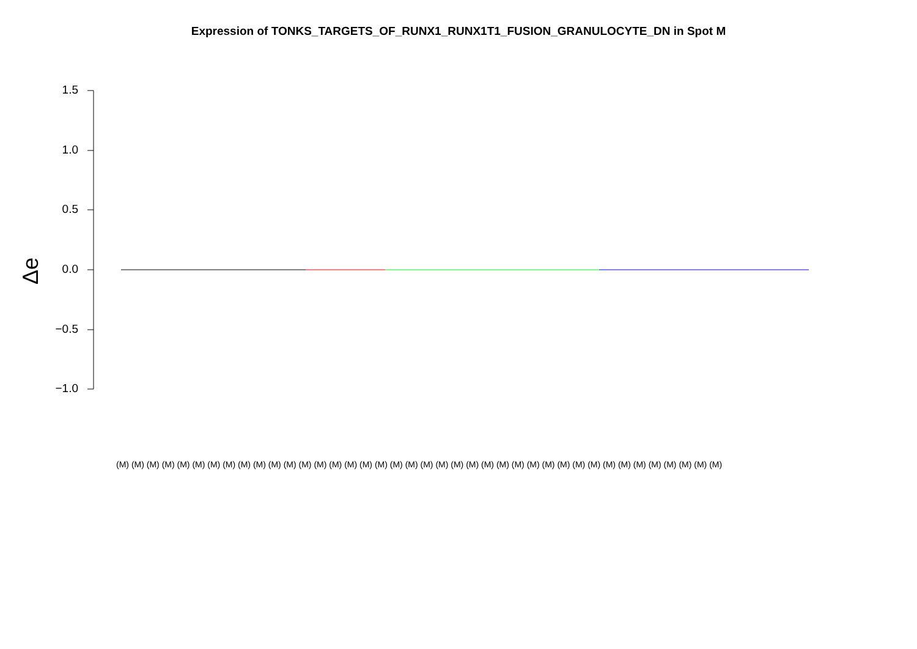Expression of TONKS_TARGETS_OF_RUNX1_RUNX1T1_FUSION_GRANULOCYTE_DN in Spot M
1.5
1.0
0.5
0.0
−0.5
−1.0
Δe
(M) (M) (M) (M) (M) (M) (M) (M) (M) (M) (M) (M) (M) (M) (M) (M) (M) (M) (M) (M) (M) (M) (M) (M) (M) (M) (M) (M) (M) (M) (M) (M) (M) (M) (M) (M) (M) (M) (M) (M)